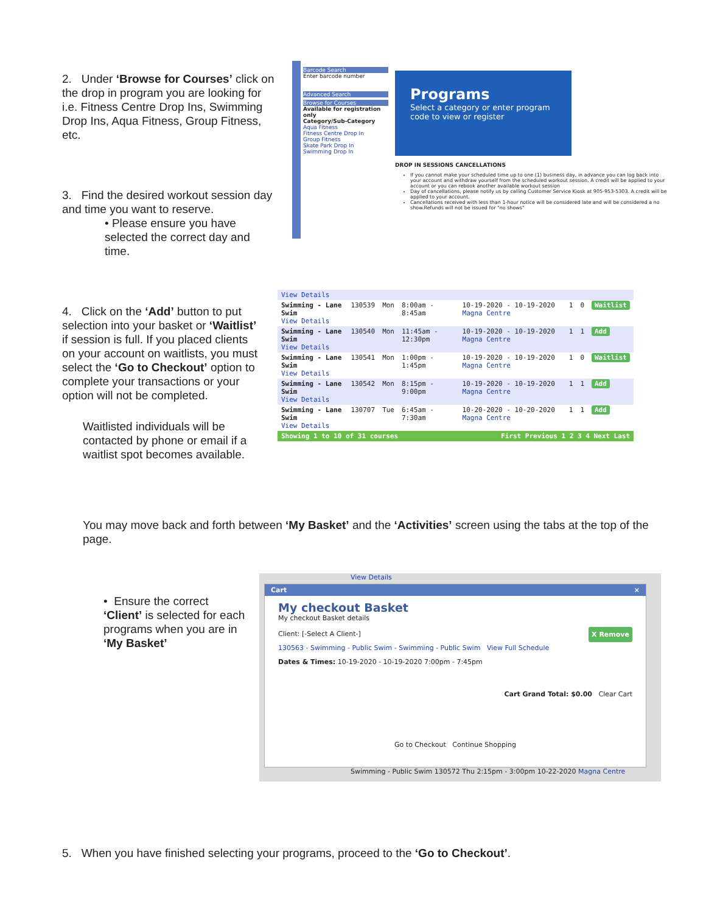2. Under ‘Browse for Courses’ click on the drop in program you are looking for i.e. Fitness Centre Drop Ins, Swimming Drop Ins, Aqua Fitness, Group Fitness, etc.
3. Find the desired workout session day and time you want to reserve.
• Please ensure you have selected the correct day and time.
Barcode Search
Enter barcode number
Advanced Search
Browse for Courses
Available for registration only
Category/Sub-Category
Aqua Fitness
Fitness Centre Drop In
Group Fitness
Skate Park Drop In
Swimming Drop In
Programs
Select a category or enter program code to view or register
DROP IN SESSIONS CANCELLATIONS
If you cannot make your scheduled time up to one (1) business day, in advance you can log back into your account and withdraw yourself from the scheduled workout session. A credit will be applied to your account or you can rebook another available workout session
Day of cancellations, please notify us by calling Customer Service Kiosk at 905-953-5303. A credit will be applied to your account.
Cancellations received with less than 1-hour notice will be considered late and will be considered a no show.Refunds will not be issued for "no shows"
4. Click on the ‘Add’ button to put selection into your basket or ‘Waitlist’ if session is full. If you placed clients on your account on waitlists, you must select the ‘Go to Checkout’ option to complete your transactions or your option will not be completed.
Waitlisted individuals will be contacted by phone or email if a waitlist spot becomes available.
| View Details | | | | | | | |
| Swimming - Lane Swim View Details | 130539 | Mon | 8:00am - 8:45am | 10-19-2020 - 10-19-2020 Magna Centre | 1 | 0 | Waitlist |
| Swimming - Lane Swim View Details | 130540 | Mon | 11:45am - 12:30pm | 10-19-2020 - 10-19-2020 Magna Centre | 1 | 1 | Add |
| Swimming - Lane Swim View Details | 130541 | Mon | 1:00pm - 1:45pm | 10-19-2020 - 10-19-2020 Magna Centre | 1 | 0 | Waitlist |
| Swimming - Lane Swim View Details | 130542 | Mon | 8:15pm - 9:00pm | 10-19-2020 - 10-19-2020 Magna Centre | 1 | 1 | Add |
| Swimming - Lane Swim View Details | 130707 | Tue | 6:45am - 7:30am | 10-20-2020 - 10-20-2020 Magna Centre | 1 | 1 | Add |
| Showing 1 to 10 of 31 courses | | | | First Previous 1 2 3 4 Next Last | | | |
You may move back and forth between ‘My Basket’ and the ‘Activities’ screen using the tabs at the top of the page.
• Ensure the correct ‘Client’ is selected for each programs when you are in ‘My Basket’
View Details
Cart ×
My checkout Basket
My checkout Basket details
Client: [-Select A Client-] X Remove
130563 - Swimming - Public Swim - Swimming - Public Swim View Full Schedule
Dates & Times: 10-19-2020 - 10-19-2020 7:00pm - 7:45pm
Cart Grand Total: $0.00 Clear Cart
Go to Checkout Continue Shopping
Swimming - Public Swim 130572 Thu 2:15pm - 3:00pm 10-22-2020 Magna Centre
5. When you have finished selecting your programs, proceed to the ‘Go to Checkout’.